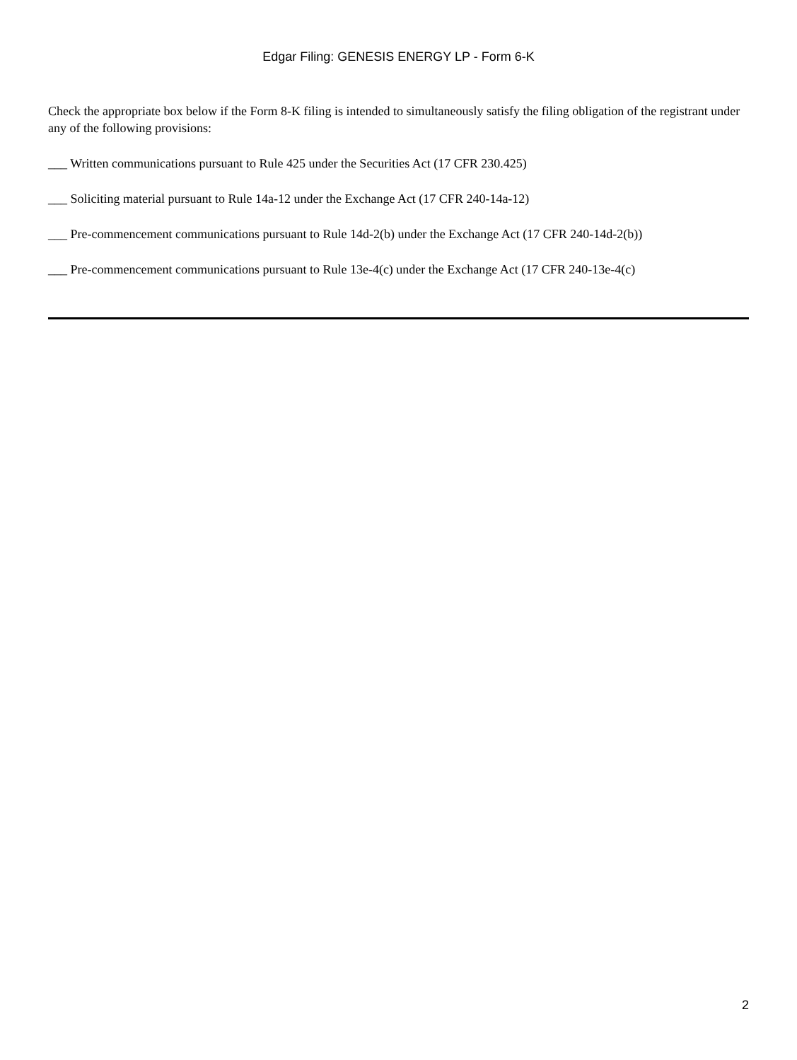Edgar Filing: GENESIS ENERGY LP - Form 6-K
Check the appropriate box below if the Form 8-K filing is intended to simultaneously satisfy the filing obligation of the registrant under any of the following provisions:
___ Written communications pursuant to Rule 425 under the Securities Act (17 CFR 230.425)
___ Soliciting material pursuant to Rule 14a-12 under the Exchange Act (17 CFR 240-14a-12)
___ Pre-commencement communications pursuant to Rule 14d-2(b) under the Exchange Act (17 CFR 240-14d-2(b))
___ Pre-commencement communications pursuant to Rule 13e-4(c) under the Exchange Act (17 CFR 240-13e-4(c)
2